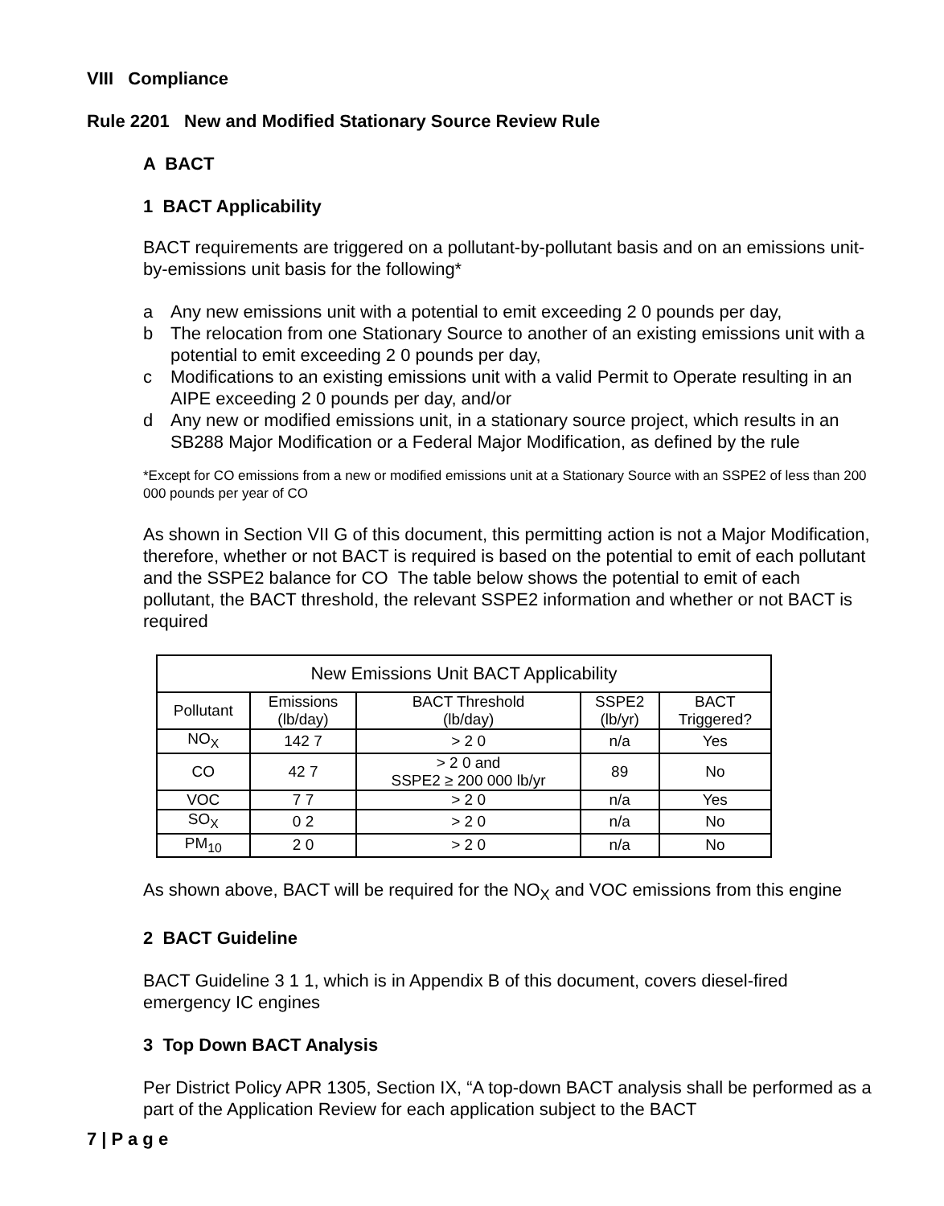VIII Compliance
Rule 2201 New and Modified Stationary Source Review Rule
A BACT
1 BACT Applicability
BACT requirements are triggered on a pollutant-by-pollutant basis and on an emissions unit-by-emissions unit basis for the following*
a Any new emissions unit with a potential to emit exceeding 2 0 pounds per day,
b The relocation from one Stationary Source to another of an existing emissions unit with a potential to emit exceeding 2 0 pounds per day,
c Modifications to an existing emissions unit with a valid Permit to Operate resulting in an AIPE exceeding 2 0 pounds per day, and/or
d Any new or modified emissions unit, in a stationary source project, which results in an SB288 Major Modification or a Federal Major Modification, as defined by the rule
*Except for CO emissions from a new or modified emissions unit at a Stationary Source with an SSPE2 of less than 200 000 pounds per year of CO
As shown in Section VII G of this document, this permitting action is not a Major Modification, therefore, whether or not BACT is required is based on the potential to emit of each pollutant and the SSPE2 balance for CO The table below shows the potential to emit of each pollutant, the BACT threshold, the relevant SSPE2 information and whether or not BACT is required
| New Emissions Unit BACT Applicability | | | | |
| --- | --- | --- | --- | --- |
| Pollutant | Emissions (lb/day) | BACT Threshold (lb/day) | SSPE2 (lb/yr) | BACT Triggered? |
| NO<sub>X</sub> | 142 7 | > 2 0 | n/a | Yes |
| CO | 42 7 | > 2 0 and SSPE2 ≥ 200 000 lb/yr | 89 | No |
| VOC | 7 7 | > 2 0 | n/a | Yes |
| SO<sub>X</sub> | 0 2 | > 2 0 | n/a | No |
| PM<sub>10</sub> | 2 0 | > 2 0 | n/a | No |
As shown above, BACT will be required for the NO<sub>X</sub> and VOC emissions from this engine
2 BACT Guideline
BACT Guideline 3 1 1, which is in Appendix B of this document, covers diesel-fired emergency IC engines
3 Top Down BACT Analysis
Per District Policy APR 1305, Section IX, “A top-down BACT analysis shall be performed as a part of the Application Review for each application subject to the BACT
7 | P a g e